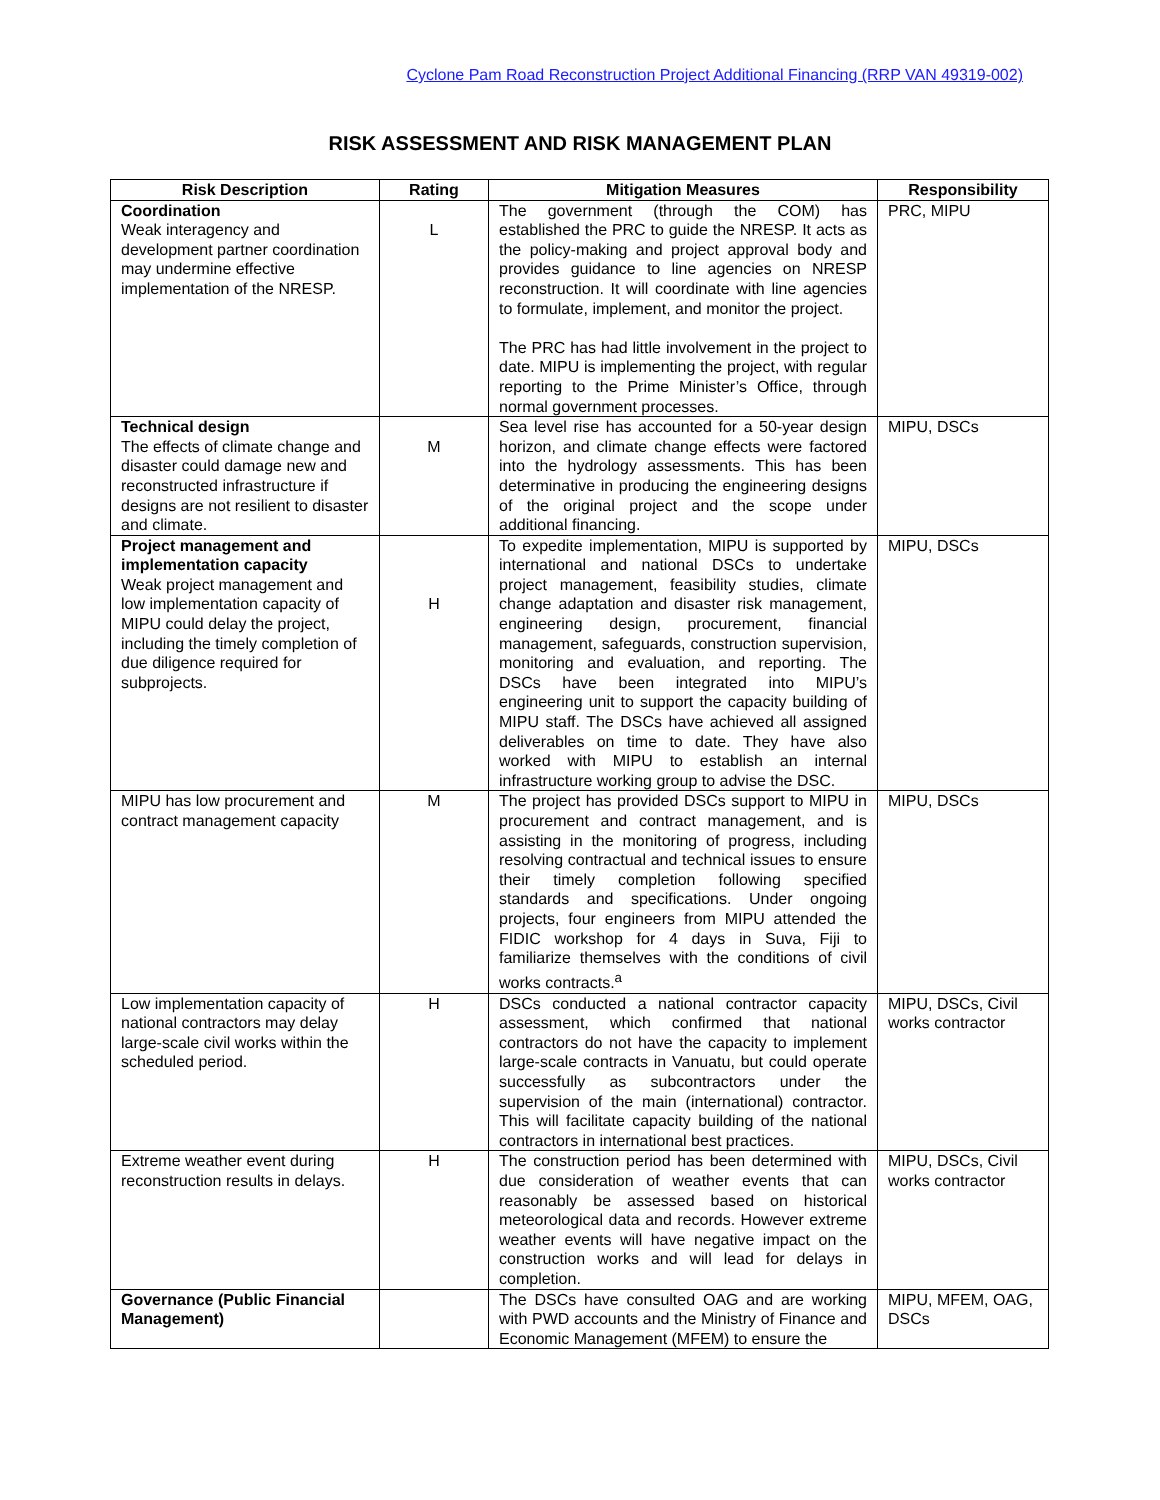Cyclone Pam Road Reconstruction Project Additional Financing (RRP VAN 49319-002)
RISK ASSESSMENT AND RISK MANAGEMENT PLAN
| Risk Description | Rating | Mitigation Measures | Responsibility |
| --- | --- | --- | --- |
| Coordination Weak interagency and development partner coordination may undermine effective implementation of the NRESP. | L | The government (through the COM) has established the PRC to guide the NRESP. It acts as the policy-making and project approval body and provides guidance to line agencies on NRESP reconstruction. It will coordinate with line agencies to formulate, implement, and monitor the project. The PRC has had little involvement in the project to date. MIPU is implementing the project, with regular reporting to the Prime Minister’s Office, through normal government processes. | PRC, MIPU |
| Technical design The effects of climate change and disaster could damage new and reconstructed infrastructure if designs are not resilient to disaster and climate. | M | Sea level rise has accounted for a 50-year design horizon, and climate change effects were factored into the hydrology assessments. This has been determinative in producing the engineering designs of the original project and the scope under additional financing. | MIPU, DSCs |
| Project management and implementation capacity Weak project management and low implementation capacity of MIPU could delay the project, including the timely completion of due diligence required for subprojects. | H | To expedite implementation, MIPU is supported by international and national DSCs to undertake project management, feasibility studies, climate change adaptation and disaster risk management, engineering design, procurement, financial management, safeguards, construction supervision, monitoring and evaluation, and reporting. The DSCs have been integrated into MIPU’s engineering unit to support the capacity building of MIPU staff. The DSCs have achieved all assigned deliverables on time to date. They have also worked with MIPU to establish an internal infrastructure working group to advise the DSC. | MIPU, DSCs |
| MIPU has low procurement and contract management capacity | M | The project has provided DSCs support to MIPU in procurement and contract management, and is assisting in the monitoring of progress, including resolving contractual and technical issues to ensure their timely completion following specified standards and specifications. Under ongoing projects, four engineers from MIPU attended the FIDIC workshop for 4 days in Suva, Fiji to familiarize themselves with the conditions of civil works contracts.<sup>a</sup> | MIPU, DSCs |
| Low implementation capacity of national contractors may delay large-scale civil works within the scheduled period. | H | DSCs conducted a national contractor capacity assessment, which confirmed that national contractors do not have the capacity to implement large-scale contracts in Vanuatu, but could operate successfully as subcontractors under the supervision of the main (international) contractor. This will facilitate capacity building of the national contractors in international best practices. | MIPU, DSCs, Civil works contractor |
| Extreme weather event during reconstruction results in delays. | H | The construction period has been determined with due consideration of weather events that can reasonably be assessed based on historical meteorological data and records. However extreme weather events will have negative impact on the construction works and will lead for delays in completion. | MIPU, DSCs, Civil works contractor |
| Governance (Public Financial Management) | | The DSCs have consulted OAG and are working with PWD accounts and the Ministry of Finance and Economic Management (MFEM) to ensure the | MIPU, MFEM, OAG, DSCs |